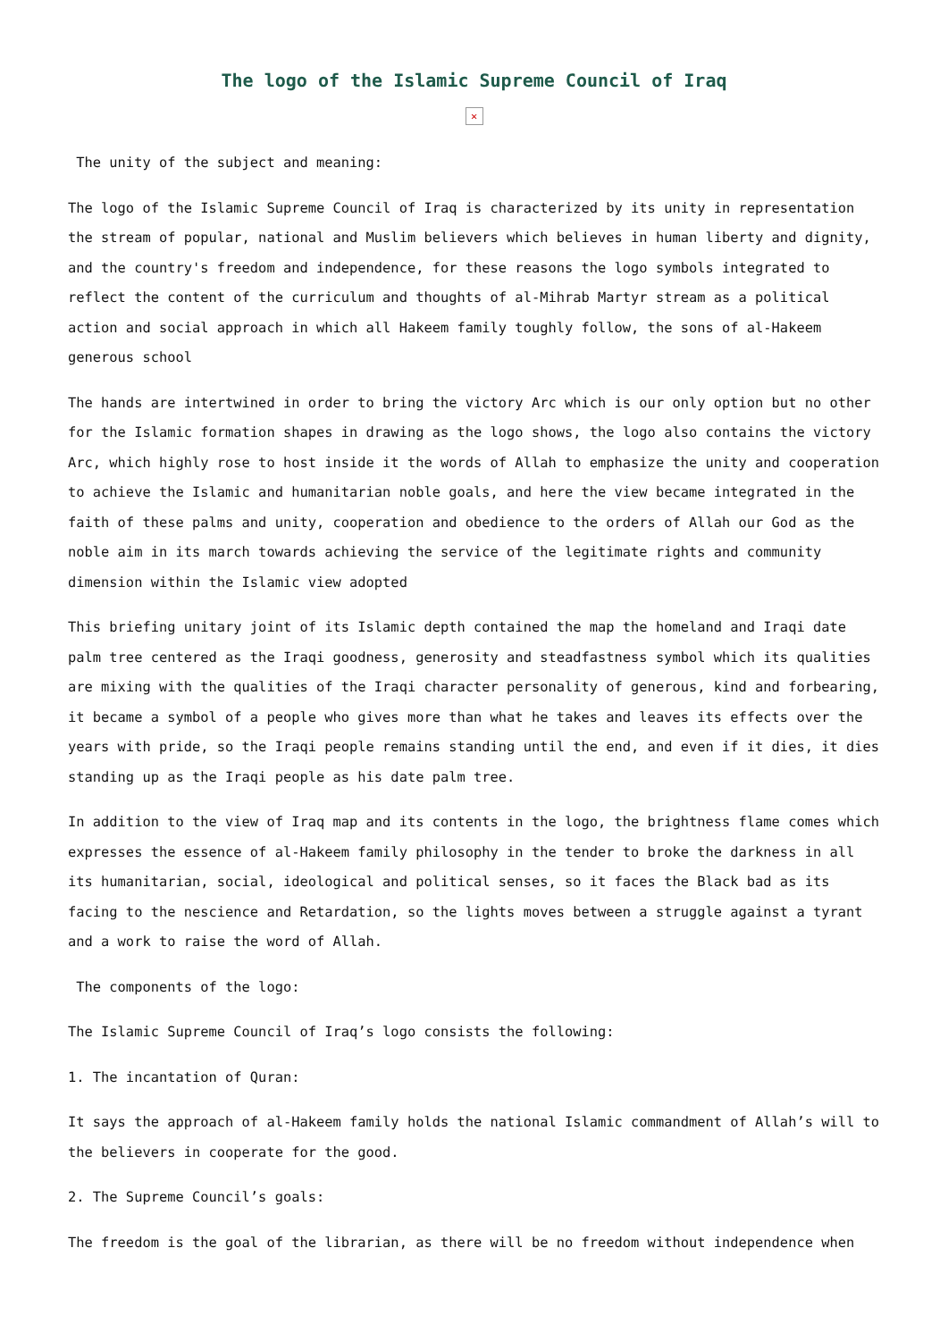The logo of the Islamic Supreme Council of Iraq
✕
The unity of the subject and meaning:
The logo of the Islamic Supreme Council of Iraq is characterized by its unity in representation the stream of popular, national and Muslim believers which believes in human liberty and dignity, and the country's freedom and independence, for these reasons the logo symbols integrated to reflect the content of the curriculum and thoughts of al-Mihrab Martyr stream as a political action and social approach in which all Hakeem family toughly follow, the sons of al-Hakeem generous school
The hands are intertwined in order to bring the victory Arc which is our only option but no other for the Islamic formation shapes in drawing as the logo shows, the logo also contains the victory Arc, which highly rose to host inside it the words of Allah to emphasize the unity and cooperation to achieve the Islamic and humanitarian noble goals, and here the view became integrated in the faith of these palms and unity, cooperation and obedience to the orders of Allah our God as the noble aim in its march towards achieving the service of the legitimate rights and community dimension within the Islamic view adopted
This briefing unitary joint of its Islamic depth contained the map the homeland and Iraqi date palm tree centered as the Iraqi goodness, generosity and steadfastness symbol which its qualities are mixing with the qualities of the Iraqi character personality of generous, kind and forbearing, it became a symbol of a people who gives more than what he takes and leaves its effects over the years with pride, so the Iraqi people remains standing until the end, and even if it dies, it dies standing up as the Iraqi people as his date palm tree.
In addition to the view of Iraq map and its contents in the logo, the brightness flame comes which expresses the essence of al-Hakeem family philosophy in the tender to broke the darkness in all its humanitarian, social, ideological and political senses, so it faces the Black bad as its facing to the nescience and Retardation, so the lights moves between a struggle against a tyrant and a work to raise the word of Allah.
The components of the logo:
The Islamic Supreme Council of Iraq’s logo consists the following:
1. The incantation of Quran:
It says the approach of al-Hakeem family holds the national Islamic commandment of Allah’s will to the believers in cooperate for the good.
2. The Supreme Council’s goals:
The freedom is the goal of the librarian, as there will be no freedom without independence when